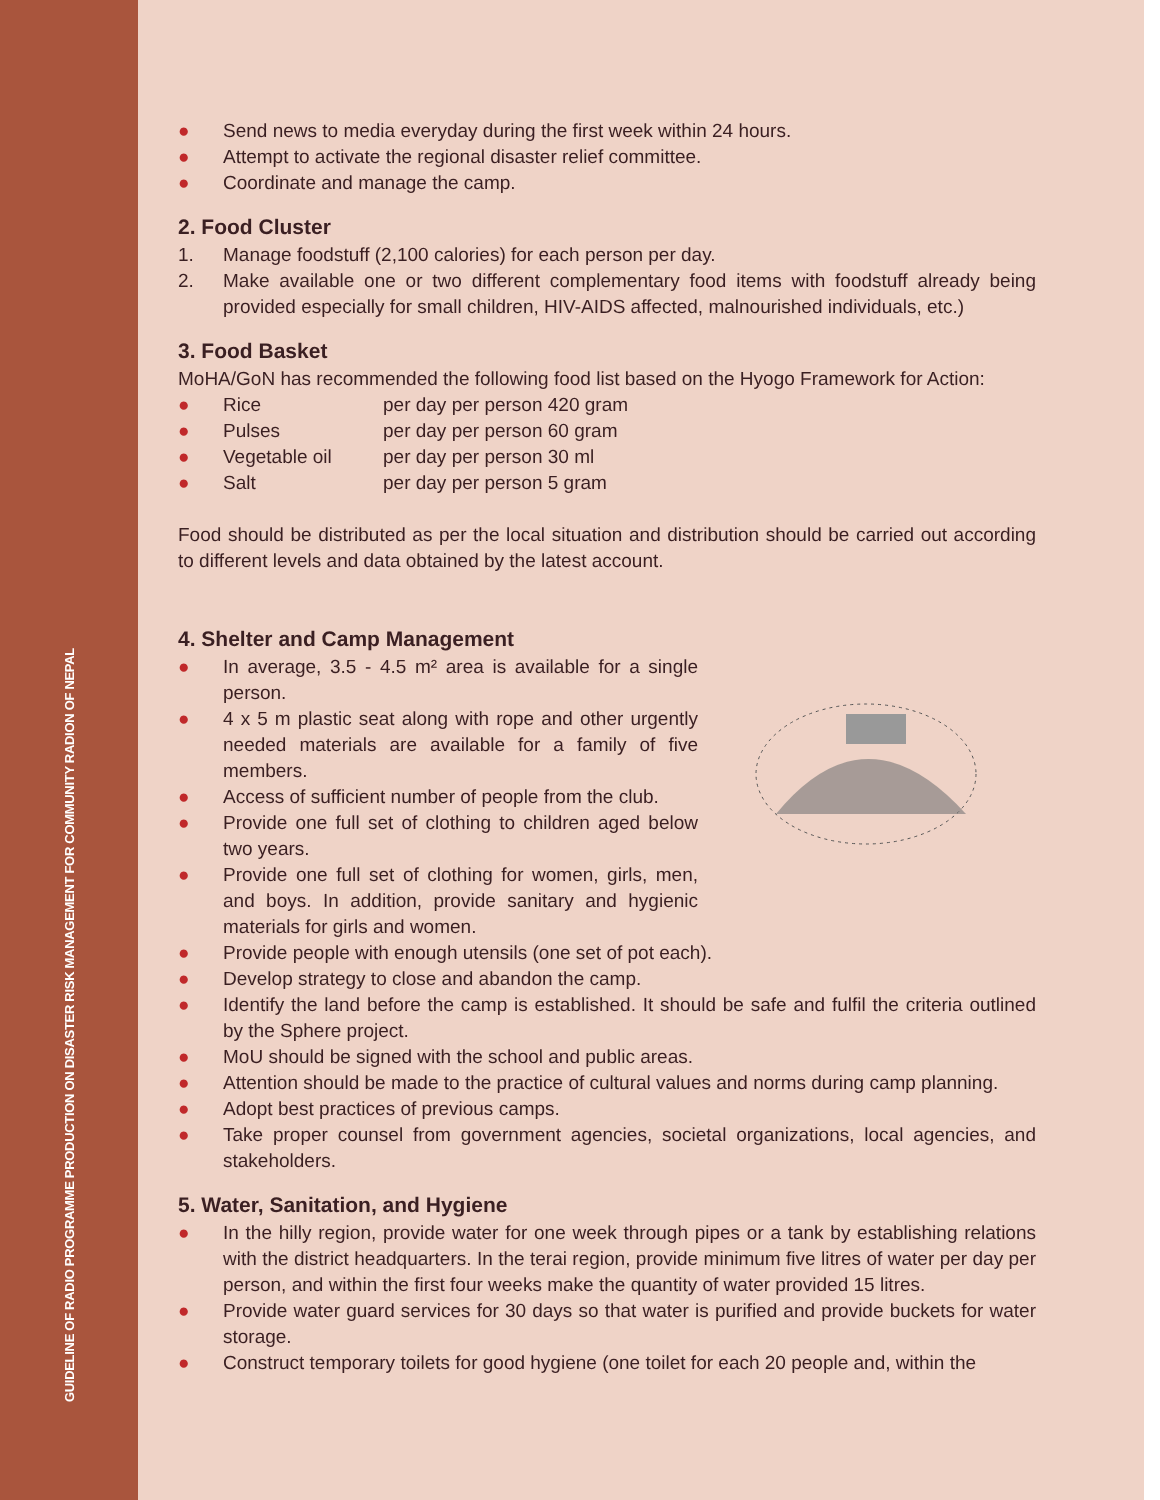GUIDELINE OF RADIO PROGRAMME PRODUCTION ON DISASTER RISK MANAGEMENT FOR COMMUNITY RADION OF NEPAL
● Send news to media everyday during the first week within 24 hours.
● Attempt to activate the regional disaster relief committee.
● Coordinate and manage the camp.
2. Food Cluster
1. Manage foodstuff (2,100 calories) for each person per day.
2. Make available one or two different complementary food items with foodstuff already being provided especially for small children, HIV-AIDS affected, malnourished individuals, etc.)
3. Food Basket
MoHA/GoN has recommended the following food list based on the Hyogo Framework for Action:
● Rice per day per person 420 gram
● Pulses per day per person 60 gram
● Vegetable oil per day per person 30 ml
● Salt per day per person 5 gram
Food should be distributed as per the local situation and distribution should be carried out according to different levels and data obtained by the latest account.
4. Shelter and Camp Management
● In average, 3.5 - 4.5 m² area is available for a single person.
● 4 x 5 m plastic seat along with rope and other urgently needed materials are available for a family of five members.
● Access of sufficient number of people from the club.
● Provide one full set of clothing to children aged below two years.
● Provide one full set of clothing for women, girls, men, and boys. In addition, provide sanitary and hygienic materials for girls and women.
● Provide people with enough utensils (one set of pot each).
● Develop strategy to close and abandon the camp.
● Identify the land before the camp is established. It should be safe and fulfil the criteria outlined by the Sphere project.
● MoU should be signed with the school and public areas.
● Attention should be made to the practice of cultural values and norms during camp planning.
● Adopt best practices of previous camps.
● Take proper counsel from government agencies, societal organizations, local agencies, and stakeholders.
5. Water, Sanitation, and Hygiene
● In the hilly region, provide water for one week through pipes or a tank by establishing relations with the district headquarters. In the terai region, provide minimum five litres of water per day per person, and within the first four weeks make the quantity of water provided 15 litres.
● Provide water guard services for 30 days so that water is purified and provide buckets for water storage.
● Construct temporary toilets for good hygiene (one toilet for each 20 people and, within the